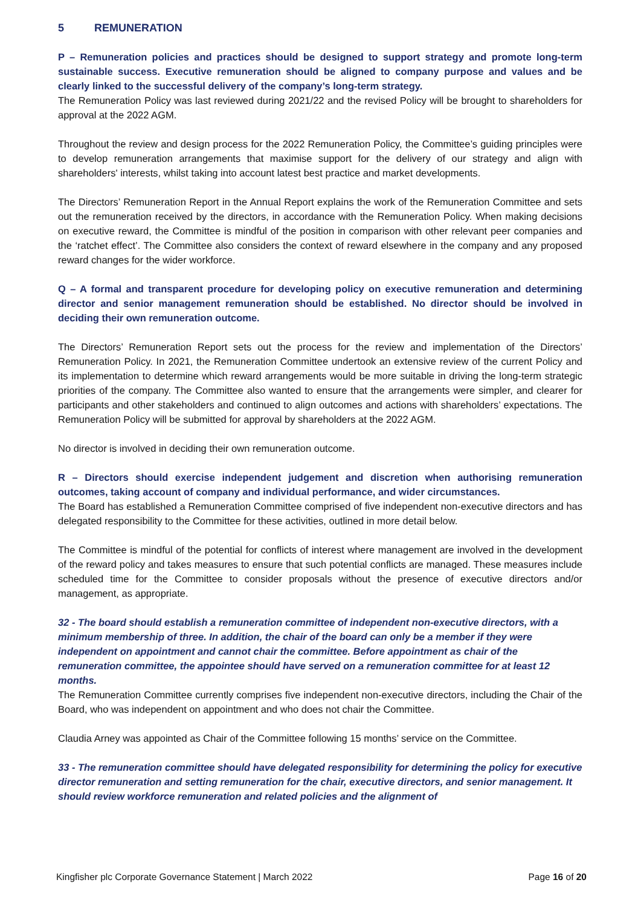5 REMUNERATION
P – Remuneration policies and practices should be designed to support strategy and promote long-term sustainable success. Executive remuneration should be aligned to company purpose and values and be clearly linked to the successful delivery of the company’s long-term strategy.
The Remuneration Policy was last reviewed during 2021/22 and the revised Policy will be brought to shareholders for approval at the 2022 AGM.
Throughout the review and design process for the 2022 Remuneration Policy, the Committee’s guiding principles were to develop remuneration arrangements that maximise support for the delivery of our strategy and align with shareholders' interests, whilst taking into account latest best practice and market developments.
The Directors’ Remuneration Report in the Annual Report explains the work of the Remuneration Committee and sets out the remuneration received by the directors, in accordance with the Remuneration Policy. When making decisions on executive reward, the Committee is mindful of the position in comparison with other relevant peer companies and the ‘ratchet effect’. The Committee also considers the context of reward elsewhere in the company and any proposed reward changes for the wider workforce.
Q – A formal and transparent procedure for developing policy on executive remuneration and determining director and senior management remuneration should be established. No director should be involved in deciding their own remuneration outcome.
The Directors’ Remuneration Report sets out the process for the review and implementation of the Directors’ Remuneration Policy. In 2021, the Remuneration Committee undertook an extensive review of the current Policy and its implementation to determine which reward arrangements would be more suitable in driving the long-term strategic priorities of the company. The Committee also wanted to ensure that the arrangements were simpler, and clearer for participants and other stakeholders and continued to align outcomes and actions with shareholders’ expectations. The Remuneration Policy will be submitted for approval by shareholders at the 2022 AGM.
No director is involved in deciding their own remuneration outcome.
R – Directors should exercise independent judgement and discretion when authorising remuneration outcomes, taking account of company and individual performance, and wider circumstances.
The Board has established a Remuneration Committee comprised of five independent non-executive directors and has delegated responsibility to the Committee for these activities, outlined in more detail below.
The Committee is mindful of the potential for conflicts of interest where management are involved in the development of the reward policy and takes measures to ensure that such potential conflicts are managed. These measures include scheduled time for the Committee to consider proposals without the presence of executive directors and/or management, as appropriate.
32 - The board should establish a remuneration committee of independent non-executive directors, with a minimum membership of three. In addition, the chair of the board can only be a member if they were independent on appointment and cannot chair the committee. Before appointment as chair of the remuneration committee, the appointee should have served on a remuneration committee for at least 12 months.
The Remuneration Committee currently comprises five independent non-executive directors, including the Chair of the Board, who was independent on appointment and who does not chair the Committee.
Claudia Arney was appointed as Chair of the Committee following 15 months’ service on the Committee.
33 - The remuneration committee should have delegated responsibility for determining the policy for executive director remuneration and setting remuneration for the chair, executive directors, and senior management. It should review workforce remuneration and related policies and the alignment of
Kingfisher plc Corporate Governance Statement | March 2022 Page 16 of 20